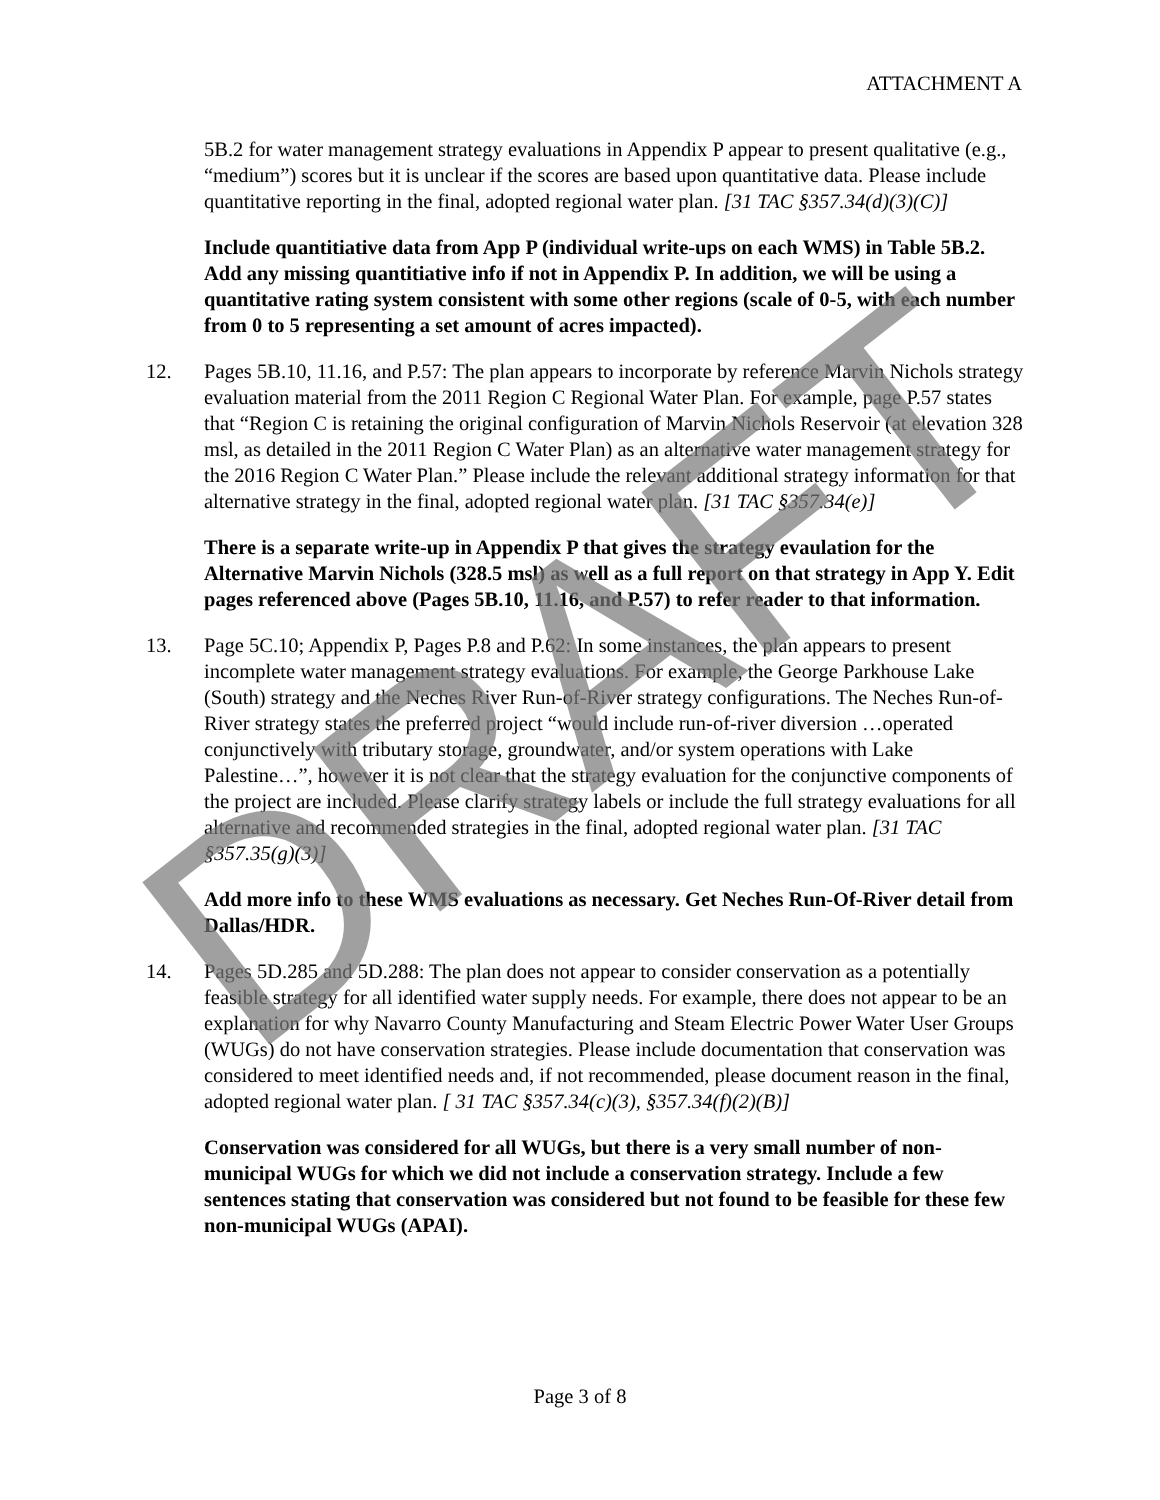ATTACHMENT A
5B.2 for water management strategy evaluations in Appendix P appear to present qualitative (e.g., “medium”) scores but it is unclear if the scores are based upon quantitative data. Please include quantitative reporting in the final, adopted regional water plan. [31 TAC §357.34(d)(3)(C)]
Include quantitiative data from App P (individual write-ups on each WMS) in Table 5B.2. Add any missing quantitiative info if not in Appendix P. In addition, we will be using a quantitative rating system consistent with some other regions (scale of 0-5, with each number from 0 to 5 representing a set amount of acres impacted).
12. Pages 5B.10, 11.16, and P.57: The plan appears to incorporate by reference Marvin Nichols strategy evaluation material from the 2011 Region C Regional Water Plan. For example, page P.57 states that “Region C is retaining the original configuration of Marvin Nichols Reservoir (at elevation 328 msl, as detailed in the 2011 Region C Water Plan) as an alternative water management strategy for the 2016 Region C Water Plan.” Please include the relevant additional strategy information for that alternative strategy in the final, adopted regional water plan. [31 TAC §357.34(e)]
There is a separate write-up in Appendix P that gives the strategy evaulation for the Alternative Marvin Nichols (328.5 msl) as well as a full report on that strategy in App Y. Edit pages referenced above (Pages 5B.10, 11.16, and P.57) to refer reader to that information.
13. Page 5C.10; Appendix P, Pages P.8 and P.62: In some instances, the plan appears to present incomplete water management strategy evaluations. For example, the George Parkhouse Lake (South) strategy and the Neches River Run-of-River strategy configurations. The Neches Run-of-River strategy states the preferred project “would include run-of-river diversion …operated conjunctively with tributary storage, groundwater, and/or system operations with Lake Palestine…”, however it is not clear that the strategy evaluation for the conjunctive components of the project are included. Please clarify strategy labels or include the full strategy evaluations for all alternative and recommended strategies in the final, adopted regional water plan. [31 TAC §357.35(g)(3)]
Add more info to these WMS evaluations as necessary. Get Neches Run-Of-River detail from Dallas/HDR.
14. Pages 5D.285 and 5D.288: The plan does not appear to consider conservation as a potentially feasible strategy for all identified water supply needs. For example, there does not appear to be an explanation for why Navarro County Manufacturing and Steam Electric Power Water User Groups (WUGs) do not have conservation strategies. Please include documentation that conservation was considered to meet identified needs and, if not recommended, please document reason in the final, adopted regional water plan. [ 31 TAC §357.34(c)(3), §357.34(f)(2)(B)]
Conservation was considered for all WUGs, but there is a very small number of non-municipal WUGs for which we did not include a conservation strategy. Include a few sentences stating that conservation was considered but not found to be feasible for these few non-municipal WUGs (APAI).
DRAFT
Page 3 of 8